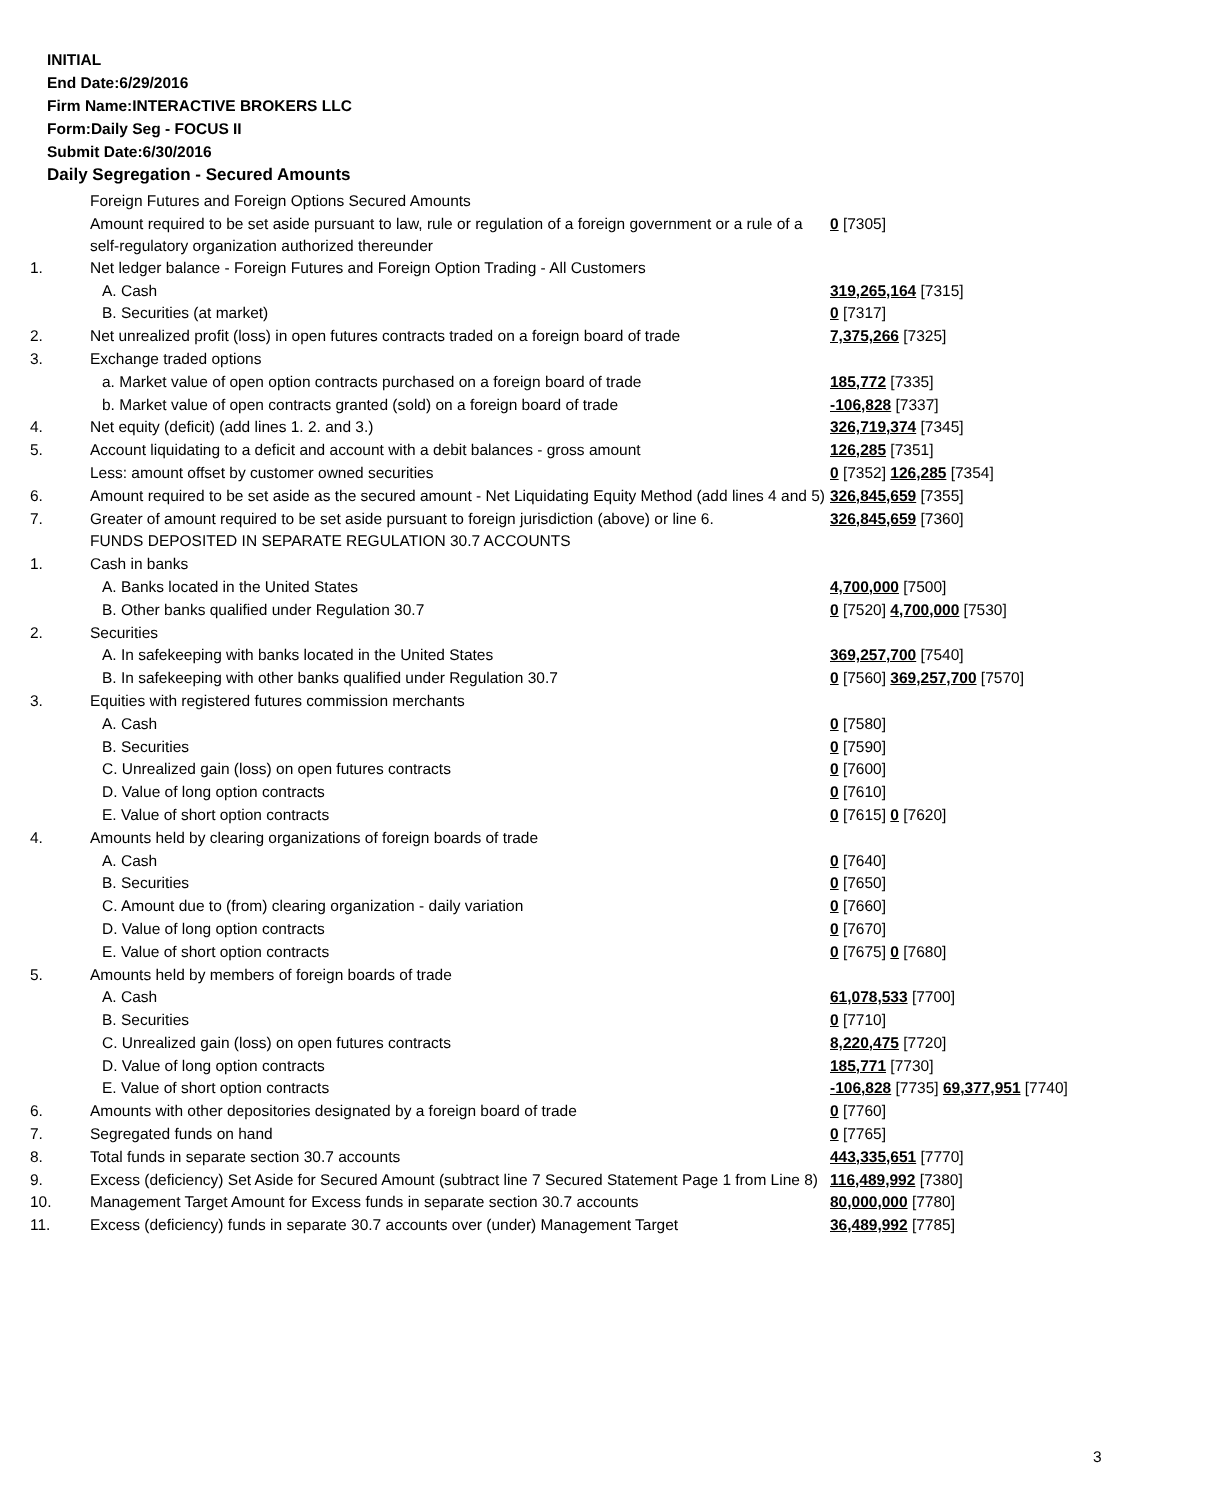INITIAL
End Date:6/29/2016
Firm Name:INTERACTIVE BROKERS LLC
Form:Daily Seg - FOCUS II
Submit Date:6/30/2016
Daily Segregation - Secured Amounts
| | Foreign Futures and Foreign Options Secured Amounts | |
| | Amount required to be set aside pursuant to law, rule or regulation of a foreign government or a rule of a self-regulatory organization authorized thereunder | 0 [7305] |
| 1. | Net ledger balance - Foreign Futures and Foreign Option Trading - All Customers | |
| | A. Cash | 319,265,164 [7315] |
| | B. Securities (at market) | 0 [7317] |
| 2. | Net unrealized profit (loss) in open futures contracts traded on a foreign board of trade | 7,375,266 [7325] |
| 3. | Exchange traded options | |
| | a. Market value of open option contracts purchased on a foreign board of trade | 185,772 [7335] |
| | b. Market value of open contracts granted (sold) on a foreign board of trade | -106,828 [7337] |
| 4. | Net equity (deficit) (add lines 1. 2. and 3.) | 326,719,374 [7345] |
| 5. | Account liquidating to a deficit and account with a debit balances - gross amount | 126,285 [7351] |
| | Less: amount offset by customer owned securities | 0 [7352] 126,285 [7354] |
| 6. | Amount required to be set aside as the secured amount - Net Liquidating Equity Method (add lines 4 and 5) | 326,845,659 [7355] |
| 7. | Greater of amount required to be set aside pursuant to foreign jurisdiction (above) or line 6. | 326,845,659 [7360] |
| | FUNDS DEPOSITED IN SEPARATE REGULATION 30.7 ACCOUNTS | |
| 1. | Cash in banks | |
| | A. Banks located in the United States | 4,700,000 [7500] |
| | B. Other banks qualified under Regulation 30.7 | 0 [7520] 4,700,000 [7530] |
| 2. | Securities | |
| | A. In safekeeping with banks located in the United States | 369,257,700 [7540] |
| | B. In safekeeping with other banks qualified under Regulation 30.7 | 0 [7560] 369,257,700 [7570] |
| 3. | Equities with registered futures commission merchants | |
| | A. Cash | 0 [7580] |
| | B. Securities | 0 [7590] |
| | C. Unrealized gain (loss) on open futures contracts | 0 [7600] |
| | D. Value of long option contracts | 0 [7610] |
| | E. Value of short option contracts | 0 [7615] 0 [7620] |
| 4. | Amounts held by clearing organizations of foreign boards of trade | |
| | A. Cash | 0 [7640] |
| | B. Securities | 0 [7650] |
| | C. Amount due to (from) clearing organization - daily variation | 0 [7660] |
| | D. Value of long option contracts | 0 [7670] |
| | E. Value of short option contracts | 0 [7675] 0 [7680] |
| 5. | Amounts held by members of foreign boards of trade | |
| | A. Cash | 61,078,533 [7700] |
| | B. Securities | 0 [7710] |
| | C. Unrealized gain (loss) on open futures contracts | 8,220,475 [7720] |
| | D. Value of long option contracts | 185,771 [7730] |
| | E. Value of short option contracts | -106,828 [7735] 69,377,951 [7740] |
| 6. | Amounts with other depositories designated by a foreign board of trade | 0 [7760] |
| 7. | Segregated funds on hand | 0 [7765] |
| 8. | Total funds in separate section 30.7 accounts | 443,335,651 [7770] |
| 9. | Excess (deficiency) Set Aside for Secured Amount (subtract line 7 Secured Statement Page 1 from Line 8) | 116,489,992 [7380] |
| 10. | Management Target Amount for Excess funds in separate section 30.7 accounts | 80,000,000 [7780] |
| 11. | Excess (deficiency) funds in separate 30.7 accounts over (under) Management Target | 36,489,992 [7785] |
3